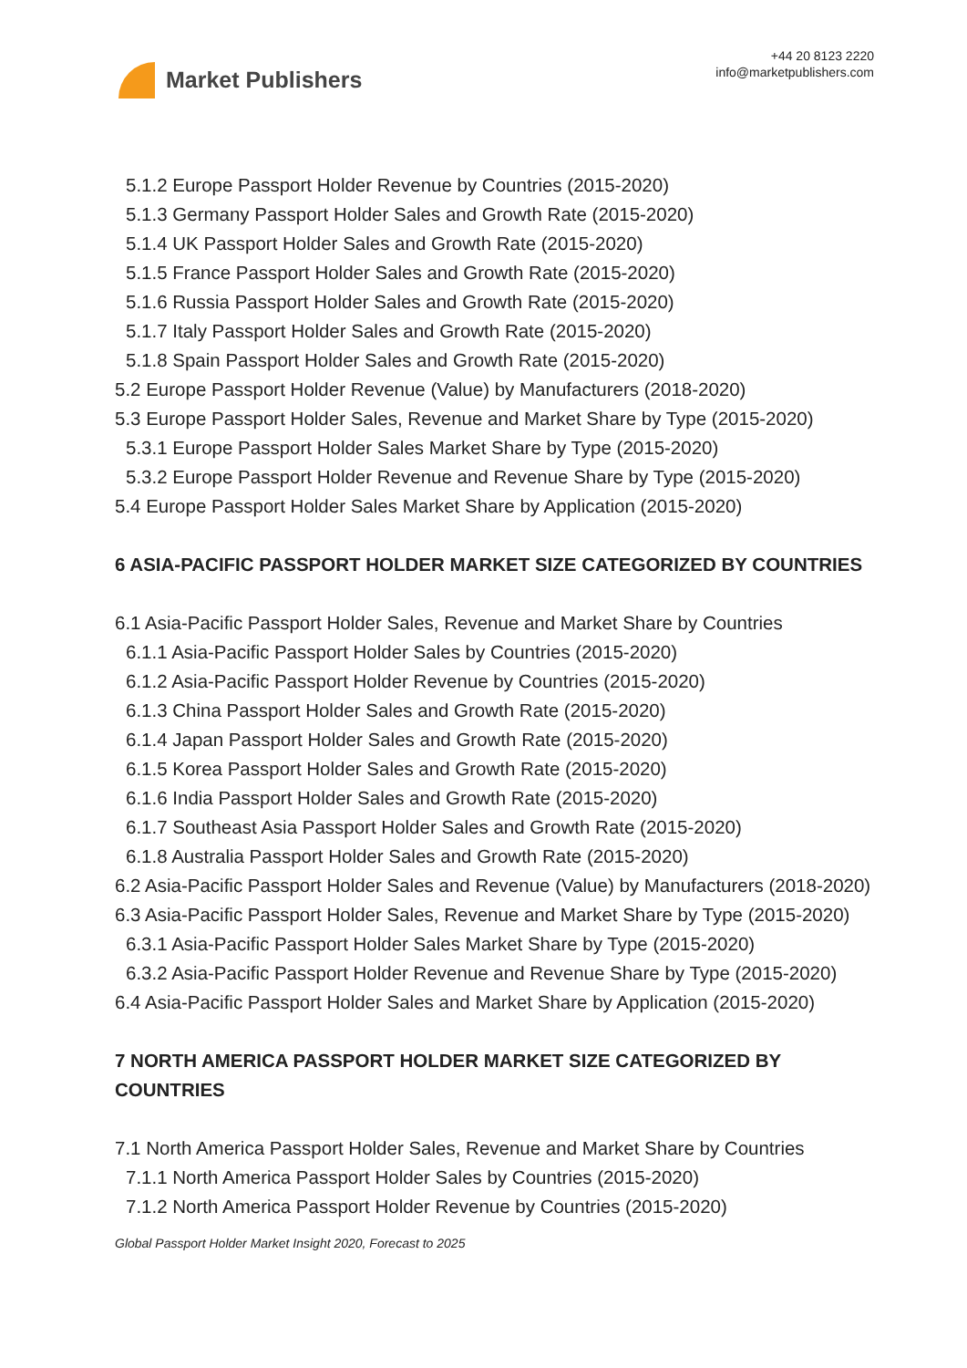Market Publishers
+44 20 8123 2220
info@marketpublishers.com
5.1.2 Europe Passport Holder Revenue by Countries (2015-2020)
5.1.3 Germany Passport Holder Sales and Growth Rate (2015-2020)
5.1.4 UK Passport Holder Sales and Growth Rate (2015-2020)
5.1.5 France Passport Holder Sales and Growth Rate (2015-2020)
5.1.6 Russia Passport Holder Sales and Growth Rate (2015-2020)
5.1.7 Italy Passport Holder Sales and Growth Rate (2015-2020)
5.1.8 Spain Passport Holder Sales and Growth Rate (2015-2020)
5.2 Europe Passport Holder Revenue (Value) by Manufacturers (2018-2020)
5.3 Europe Passport Holder Sales, Revenue and Market Share by Type (2015-2020)
5.3.1 Europe Passport Holder Sales Market Share by Type (2015-2020)
5.3.2 Europe Passport Holder Revenue and Revenue Share by Type (2015-2020)
5.4 Europe Passport Holder Sales Market Share by Application (2015-2020)
6 ASIA-PACIFIC PASSPORT HOLDER MARKET SIZE CATEGORIZED BY COUNTRIES
6.1 Asia-Pacific Passport Holder Sales, Revenue and Market Share by Countries
6.1.1 Asia-Pacific Passport Holder Sales by Countries (2015-2020)
6.1.2 Asia-Pacific Passport Holder Revenue by Countries (2015-2020)
6.1.3 China Passport Holder Sales and Growth Rate (2015-2020)
6.1.4 Japan Passport Holder Sales and Growth Rate (2015-2020)
6.1.5 Korea Passport Holder Sales and Growth Rate (2015-2020)
6.1.6 India Passport Holder Sales and Growth Rate (2015-2020)
6.1.7 Southeast Asia Passport Holder Sales and Growth Rate (2015-2020)
6.1.8 Australia Passport Holder Sales and Growth Rate (2015-2020)
6.2 Asia-Pacific Passport Holder Sales and Revenue (Value) by Manufacturers (2018-2020)
6.3 Asia-Pacific Passport Holder Sales, Revenue and Market Share by Type (2015-2020)
6.3.1 Asia-Pacific Passport Holder Sales Market Share by Type (2015-2020)
6.3.2 Asia-Pacific Passport Holder Revenue and Revenue Share by Type (2015-2020)
6.4 Asia-Pacific Passport Holder Sales and Market Share by Application (2015-2020)
7 NORTH AMERICA PASSPORT HOLDER MARKET SIZE CATEGORIZED BY COUNTRIES
7.1 North America Passport Holder Sales, Revenue and Market Share by Countries
7.1.1 North America Passport Holder Sales by Countries (2015-2020)
7.1.2 North America Passport Holder Revenue by Countries (2015-2020)
Global Passport Holder Market Insight 2020, Forecast to 2025